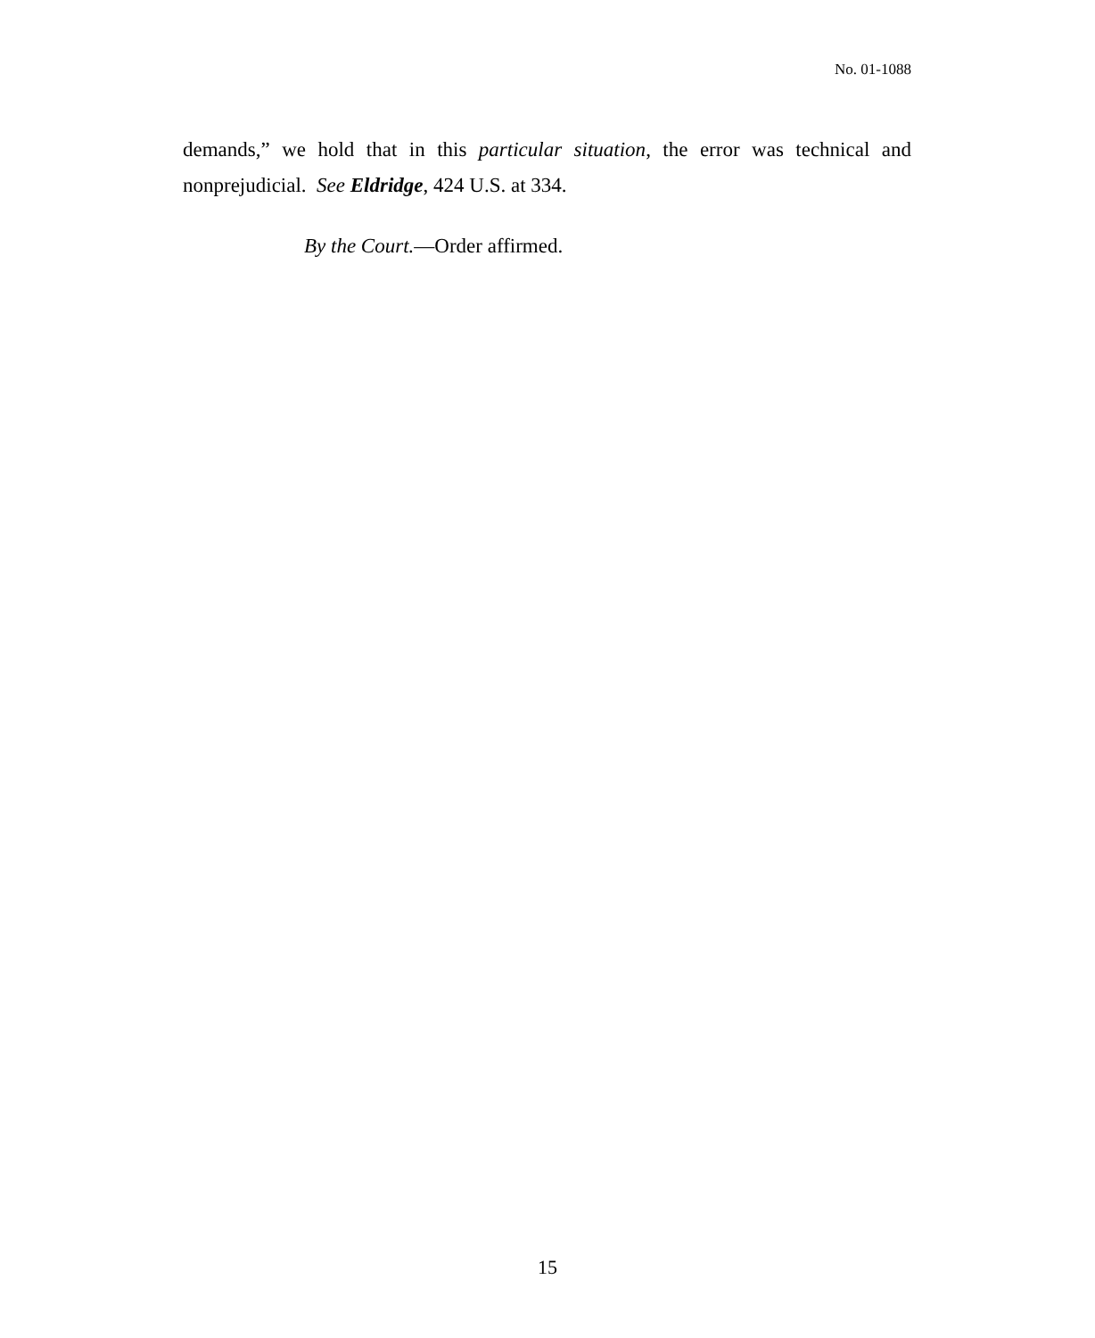No. 01-1088
demands,” we hold that in this particular situation, the error was technical and nonprejudicial. See Eldridge, 424 U.S. at 334.
By the Court.—Order affirmed.
15